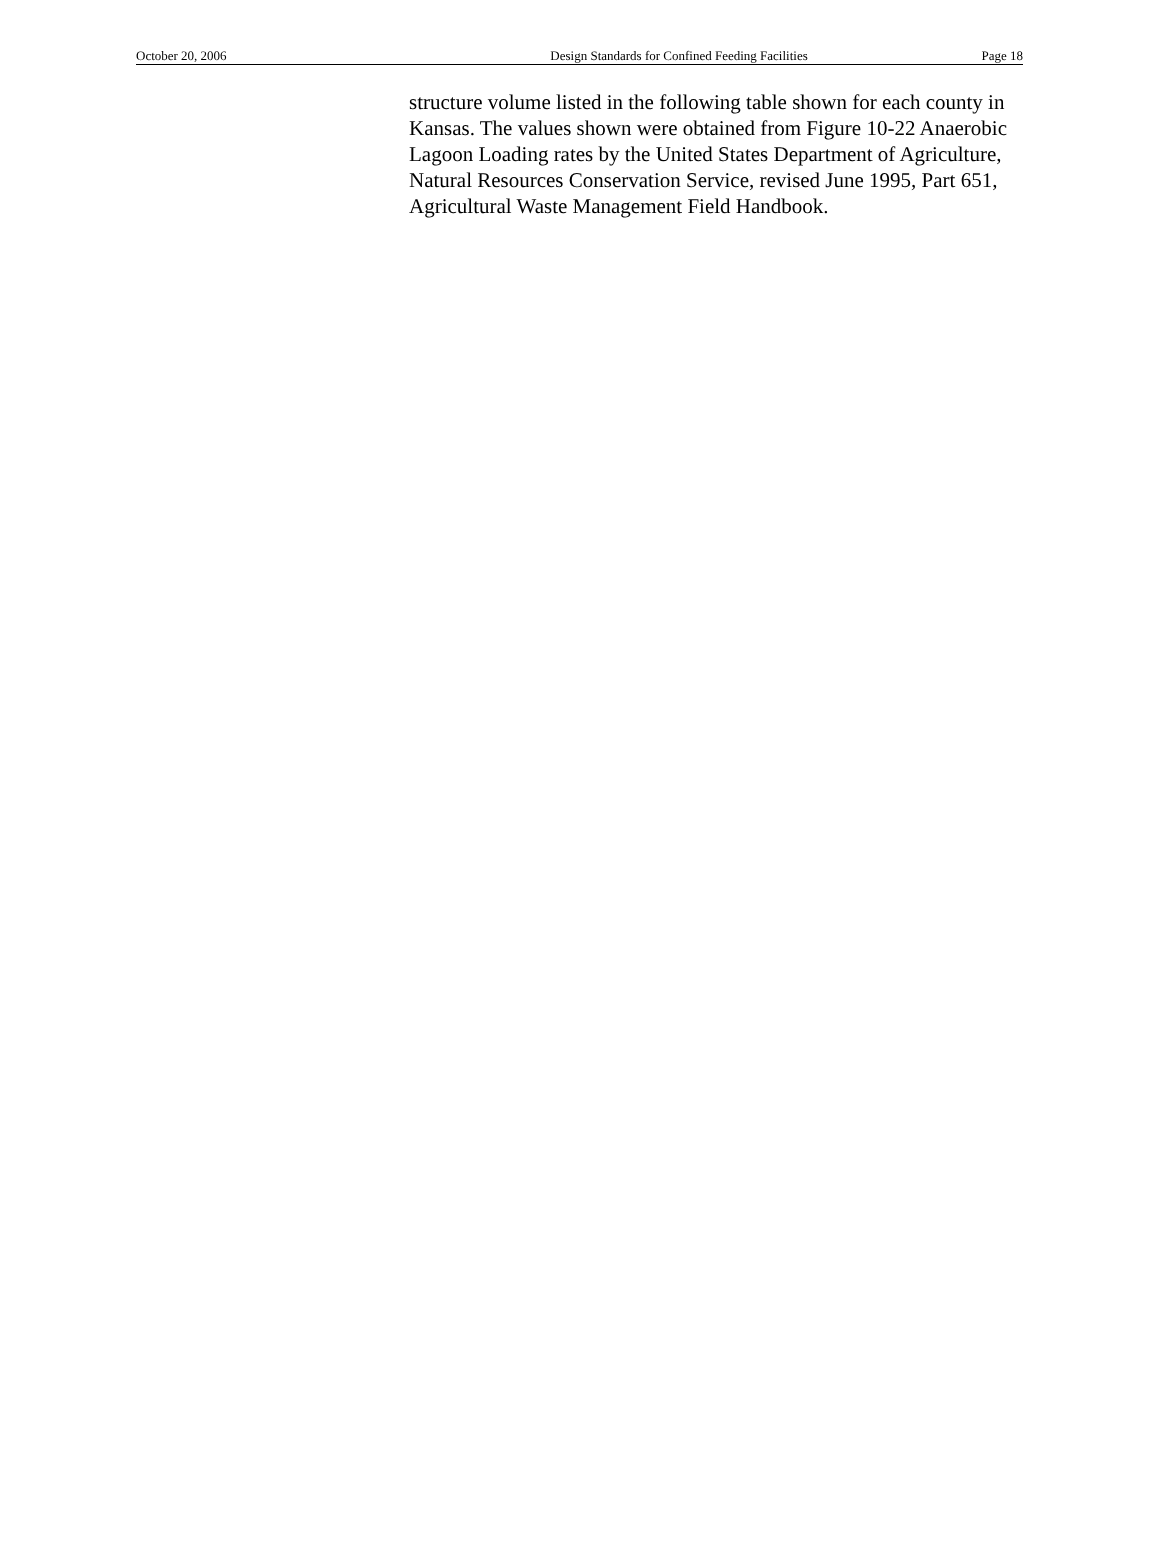October 20, 2006 Design Standards for Confined Feeding Facilities Page 18
structure volume listed in the following table shown for each county in Kansas. The values shown were obtained from Figure 10-22 Anaerobic Lagoon Loading rates by the United States Department of Agriculture, Natural Resources Conservation Service, revised June 1995, Part 651, Agricultural Waste Management Field Handbook.